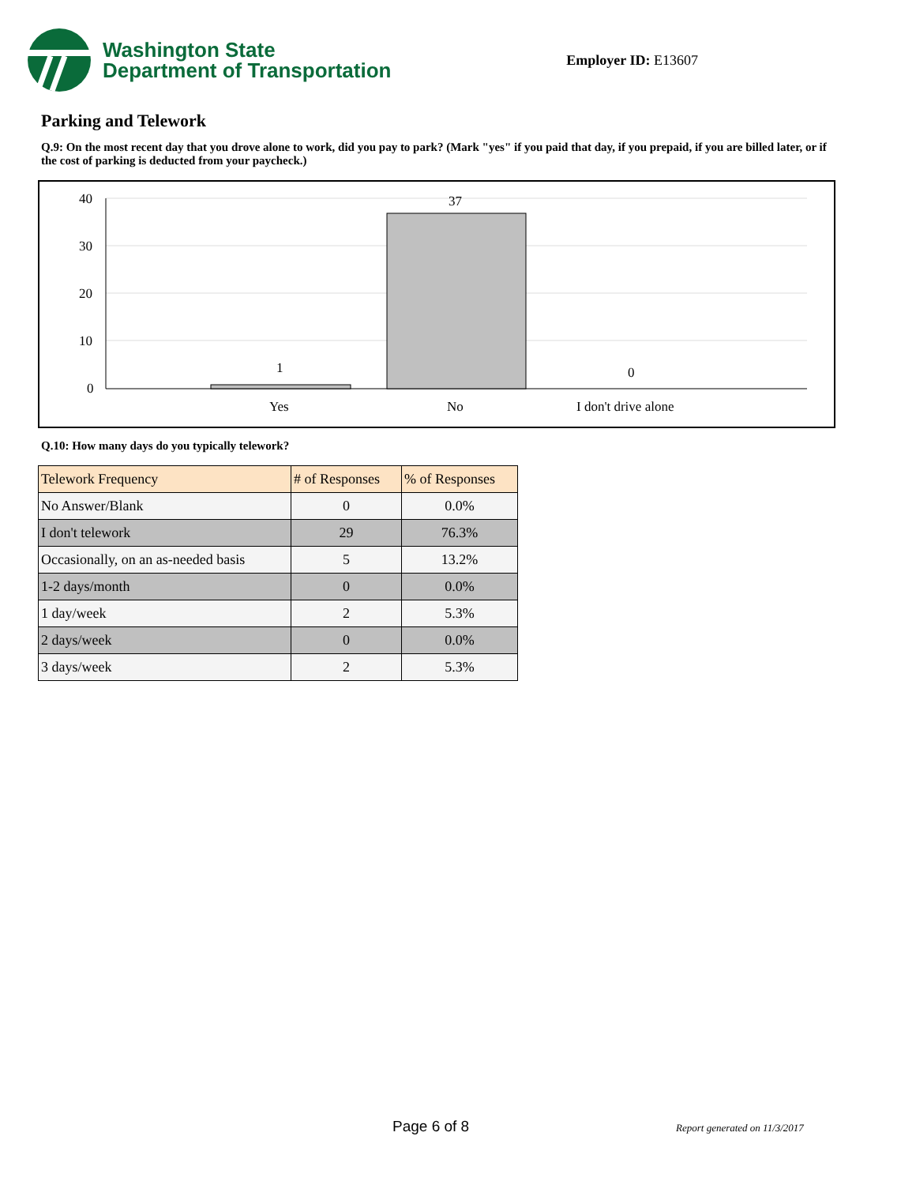Washington State
Department of Transportation
Employer ID: E13607
Parking and Telework
Q.9: On the most recent day that you drove alone to work, did you pay to park? (Mark "yes" if you paid that day, if you prepaid, if you are billed later, or if the cost of parking is deducted from your paycheck.)
40
30
20
10
0
1
37
0
Yes
No
I don't drive alone
Q.10: How many days do you typically telework?
| Telework Frequency | # of Responses | % of Responses |
| --- | --- | --- |
| No Answer/Blank | 0 | 0.0% |
| I don't telework | 29 | 76.3% |
| Occasionally, on an as-needed basis | 5 | 13.2% |
| 1-2 days/month | 0 | 0.0% |
| 1 day/week | 2 | 5.3% |
| 2 days/week | 0 | 0.0% |
| 3 days/week | 2 | 5.3% |
Page 6 of 8 Report generated on 11/3/2017